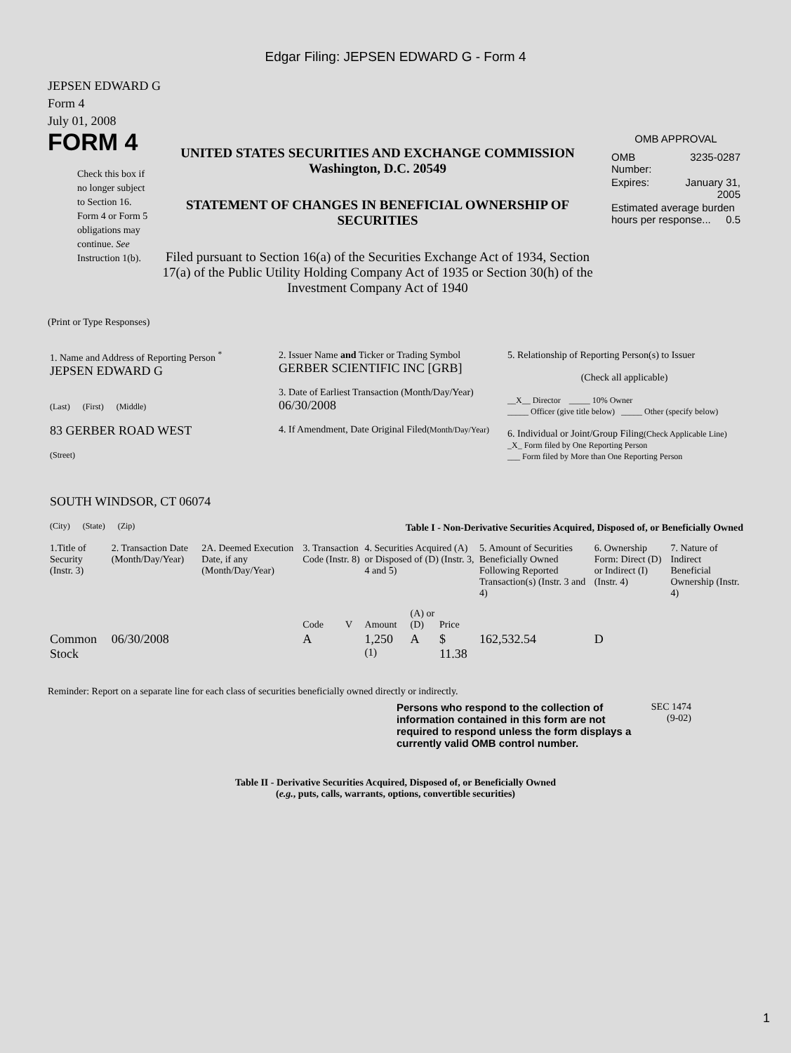Edgar Filing: JEPSEN EDWARD G - Form 4
JEPSEN EDWARD G
Form 4
July 01, 2008
FORM 4
Check this box if no longer subject to Section 16. Form 4 or Form 5 obligations may continue. See Instruction 1(b).
UNITED STATES SECURITIES AND EXCHANGE COMMISSION
Washington, D.C. 20549
STATEMENT OF CHANGES IN BENEFICIAL OWNERSHIP OF SECURITIES
Filed pursuant to Section 16(a) of the Securities Exchange Act of 1934, Section 17(a) of the Public Utility Holding Company Act of 1935 or Section 30(h) of the Investment Company Act of 1940
OMB APPROVAL
| OMB Number: | 3235-0287 |
| Expires: | January 31, 2005 |
| Estimated average burden hours per response... 0.5 | |
(Print or Type Responses)
| 1. Name and Address of Reporting Person <sup>*</sup> JEPSEN EDWARD G (Last) (First) (Middle) 83 GERBER ROAD WEST (Street) SOUTH WINDSOR, CT 06074 (City) (State) (Zip) | 2. Issuer Name and Ticker or Trading Symbol GERBER SCIENTIFIC INC [GRB] 3. Date of Earliest Transaction (Month/Day/Year) 06/30/2008 4. If Amendment, Date Original Filed (Month/Day/Year) | 5. Relationship of Reporting Person(s) to Issuer (Check all applicable) __X__ Director _____ 10% Owner _____ Officer (give title below) _____ Other (specify below) 6. Individual or Joint/Group Filing (Check Applicable Line) _X_ Form filed by One Reporting Person ___ Form filed by More than One Reporting Person |
Table I - Non-Derivative Securities Acquired, Disposed of, or Beneficially Owned
| 1.Title of Security (Instr. 3) | 2. Transaction Date (Month/Day/Year) | 2A. Deemed Execution Date, if any (Month/Day/Year) | 3. Transaction Code (Instr. 8) | | 4. Securities Acquired (A) or Disposed of (D) (Instr. 3, 4 and 5) | | | 5. Amount of Securities Beneficially Owned Following Reported Transaction(s) (Instr. 3 and 4) | 6. Ownership Form: Direct (D) or Indirect (I) (Instr. 4) | 7. Nature of Indirect Beneficial Ownership (Instr. 4) |
| --- | --- | --- | --- | --- | --- | --- | --- | --- | --- | --- |
| | | | Code | V | Amount | (A) or (D) | Price | | | |
| Common Stock | 06/30/2008 | | A | | 1,250 <sup>(1)</sup> | A | $ 11.38 | 162,532.54 | D | |
Reminder: Report on a separate line for each class of securities beneficially owned directly or indirectly.
Persons who respond to the collection of information contained in this form are not required to respond unless the form displays a currently valid OMB control number.
SEC 1474
(9-02)
Table II - Derivative Securities Acquired, Disposed of, or Beneficially Owned
(e.g., puts, calls, warrants, options, convertible securities)
1